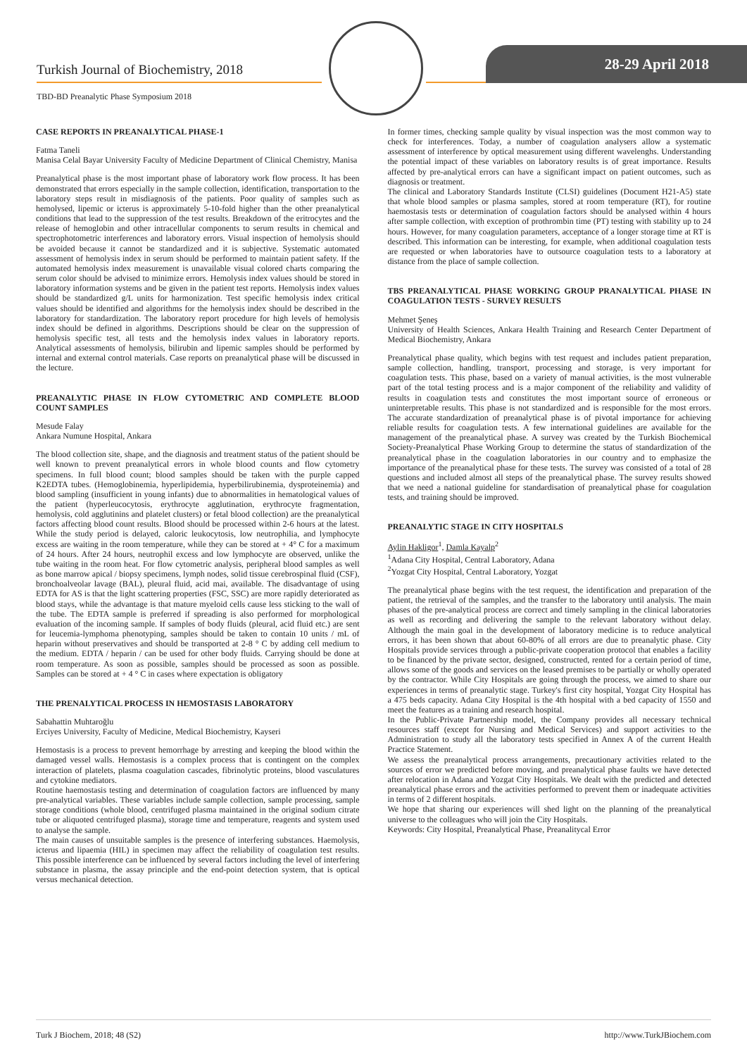Turkish Journal of Biochemistry, 2018
TBD-BD Preanalytic Phase Symposium 2018
28-29 April 2018
CASE REPORTS IN PREANALYTICAL PHASE-1
Fatma Taneli
Manisa Celal Bayar University Faculty of Medicine Department of Clinical Chemistry, Manisa
Preanalytical phase is the most important phase of laboratory work flow process. It has been demonstrated that errors especially in the sample collection, identification, transportation to the laboratory steps result in misdiagnosis of the patients. Poor quality of samples such as hemolysed, lipemic or icterus is approximately 5-10-fold higher than the other preanalytical conditions that lead to the suppression of the test results. Breakdown of the eritrocytes and the release of hemoglobin and other intracellular components to serum results in chemical and spectrophotometric interferences and laboratory errors. Visual inspection of hemolysis should be avoided because it cannot be standardized and it is subjective. Systematic automated assessment of hemolysis index in serum should be performed to maintain patient safety. If the automated hemolysis index measurement is unavailable visual colored charts comparing the serum color should be advised to minimize errors. Hemolysis index values should be stored in laboratory information systems and be given in the patient test reports. Hemolysis index values should be standardized g/L units for harmonization. Test specific hemolysis index critical values should be identified and algorithms for the hemolysis index should be described in the laboratory for standardization. The laboratory report procedure for high levels of hemolysis index should be defined in algorithms. Descriptions should be clear on the suppression of hemolysis specific test, all tests and the hemolysis index values in laboratory reports. Analytical assessments of hemolysis, bilirubin and lipemic samples should be performed by internal and external control materials. Case reports on preanalytical phase will be discussed in the lecture.
PREANALYTIC PHASE IN FLOW CYTOMETRIC AND COMPLETE BLOOD COUNT SAMPLES
Mesude Falay
Ankara Numune Hospital, Ankara
The blood collection site, shape, and the diagnosis and treatment status of the patient should be well known to prevent preanalytical errors in whole blood counts and flow cytometry specimens. In full blood count; blood samples should be taken with the purple capped K2EDTA tubes. (Hemoglobinemia, hyperlipidemia, hyperbilirubinemia, dysproteinemia) and blood sampling (insufficient in young infants) due to abnormalities in hematological values of the patient (hyperleucocytosis, erythrocyte agglutination, erythrocyte fragmentation, hemolysis, cold agglutinins and platelet clusters) or fetal blood collection) are the preanalytical factors affecting blood count results. Blood should be processed within 2-6 hours at the latest. While the study period is delayed, caloric leukocytosis, low neutrophilia, and lymphocyte excess are waiting in the room temperature, while they can be stored at + 4° C for a maximum of 24 hours. After 24 hours, neutrophil excess and low lymphocyte are observed, unlike the tube waiting in the room heat. For flow cytometric analysis, peripheral blood samples as well as bone marrow apical / biopsy specimens, lymph nodes, solid tissue cerebrospinal fluid (CSF), bronchoalveolar lavage (BAL), pleural fluid, acid mai, available. The disadvantage of using EDTA for AS is that the light scattering properties (FSC, SSC) are more rapidly deteriorated as blood stays, while the advantage is that mature myeloid cells cause less sticking to the wall of the tube. The EDTA sample is preferred if spreading is also performed for morphological evaluation of the incoming sample. If samples of body fluids (pleural, acid fluid etc.) are sent for leucemia-lymphoma phenotyping, samples should be taken to contain 10 units / mL of heparin without preservatives and should be transported at 2-8 ° C by adding cell medium to the medium. EDTA / heparin / can be used for other body fluids. Carrying should be done at room temperature. As soon as possible, samples should be processed as soon as possible. Samples can be stored at + 4 ° C in cases where expectation is obligatory
THE PRENALYTICAL PROCESS IN HEMOSTASIS LABORATORY
Sabahattin Muhtaroğlu
Erciyes University, Faculty of Medicine, Medical Biochemistry, Kayseri
Hemostasis is a process to prevent hemorrhage by arresting and keeping the blood within the damaged vessel walls. Hemostasis is a complex process that is contingent on the complex interaction of platelets, plasma coagulation cascades, fibrinolytic proteins, blood vasculatures and cytokine mediators.
Routine haemostasis testing and determination of coagulation factors are influenced by many pre-analytical variables. These variables include sample collection, sample processing, sample storage conditions (whole blood, centrifuged plasma maintained in the original sodium citrate tube or aliquoted centrifuged plasma), storage time and temperature, reagents and system used to analyse the sample.
The main causes of unsuitable samples is the presence of interfering substances. Haemolysis, icterus and lipaemia (HIL) in specimen may affect the reliability of coagulation test results. This possible interference can be influenced by several factors including the level of interfering substance in plasma, the assay principle and the end-point detection system, that is optical versus mechanical detection.
In former times, checking sample quality by visual inspection was the most common way to check for interferences. Today, a number of coagulation analysers allow a systematic assessment of interference by optical measurement using different wavelenghs. Understanding the potential impact of these variables on laboratory results is of great importance. Results affected by pre-analytical errors can have a significant impact on patient outcomes, such as diagnosis or treatment.
The clinical and Laboratory Standards Institute (CLSI) guidelines (Document H21-A5) state that whole blood samples or plasma samples, stored at room temperature (RT), for routine haemostasis tests or determination of coagulation factors should be analysed within 4 hours after sample collection, with exception of prothrombin time (PT) testing with stability up to 24 hours. However, for many coagulation parameters, acceptance of a longer storage time at RT is described. This information can be interesting, for example, when additional coagulation tests are requested or when laboratories have to outsource coagulation tests to a laboratory at distance from the place of sample collection.
TBS PREANALYTICAL PHASE WORKING GROUP PRANALYTICAL PHASE IN COAGULATION TESTS - SURVEY RESULTS
Mehmet Şeneş
University of Health Sciences, Ankara Health Training and Research Center Department of Medical Biochemistry, Ankara
Preanalytical phase quality, which begins with test request and includes patient preparation, sample collection, handling, transport, processing and storage, is very important for coagulation tests. This phase, based on a variety of manual activities, is the most vulnerable part of the total testing process and is a major component of the reliability and validity of results in coagulation tests and constitutes the most important source of erroneous or uninterpretable results. This phase is not standardized and is responsible for the most errors. The accurate standardization of preanalytical phase is of pivotal importance for achieving reliable results for coagulation tests. A few international guidelines are available for the management of the preanalytical phase. A survey was created by the Turkish Biochemical Society-Preanalytical Phase Working Group to determine the status of standardization of the preanalytical phase in the coagulation laboratories in our country and to emphasize the importance of the preanalytical phase for these tests. The survey was consisted of a total of 28 questions and included almost all steps of the preanalytical phase. The survey results showed that we need a national guideline for standardisation of preanalytical phase for coagulation tests, and training should be improved.
PREANALYTIC STAGE IN CITY HOSPITALS
Aylin Hakligor<sup>1</sup>, Damla Kayalp<sup>2</sup>
<sup>1</sup> Adana City Hospital, Central Laboratory, Adana
<sup>2</sup> Yozgat City Hospital, Central Laboratory, Yozgat
The preanalytical phase begins with the test request, the identification and preparation of the patient, the retrieval of the samples, and the transfer to the laboratory until analysis. The main phases of the pre-analytical process are correct and timely sampling in the clinical laboratories as well as recording and delivering the sample to the relevant laboratory without delay. Although the main goal in the development of laboratory medicine is to reduce analytical errors, it has been shown that about 60-80% of all errors are due to preanalytic phase. City Hospitals provide services through a public-private cooperation protocol that enables a facility to be financed by the private sector, designed, constructed, rented for a certain period of time, allows some of the goods and services on the leased premises to be partially or wholly operated by the contractor. While City Hospitals are going through the process, we aimed to share our experiences in terms of preanalytic stage. Turkey's first city hospital, Yozgat City Hospital has a 475 beds capacity. Adana City Hospital is the 4th hospital with a bed capacity of 1550 and meet the features as a training and research hospital.
In the Public-Private Partnership model, the Company provides all necessary technical resources staff (except for Nursing and Medical Services) and support activities to the Administration to study all the laboratory tests specified in Annex A of the current Health Practice Statement.
We assess the preanalytical process arrangements, precautionary activities related to the sources of error we predicted before moving, and preanalytical phase faults we have detected after relocation in Adana and Yozgat City Hospitals. We dealt with the predicted and detected preanalytical phase errors and the activities performed to prevent them or inadequate activities in terms of 2 different hospitals.
We hope that sharing our experiences will shed light on the planning of the preanalytical universe to the colleagues who will join the City Hospitals.
Keywords: City Hospital, Preanalytical Phase, Preanalitycal Error
Turk J Biochem, 2018; 48 (S2) http://www.TurkJBiochem.com